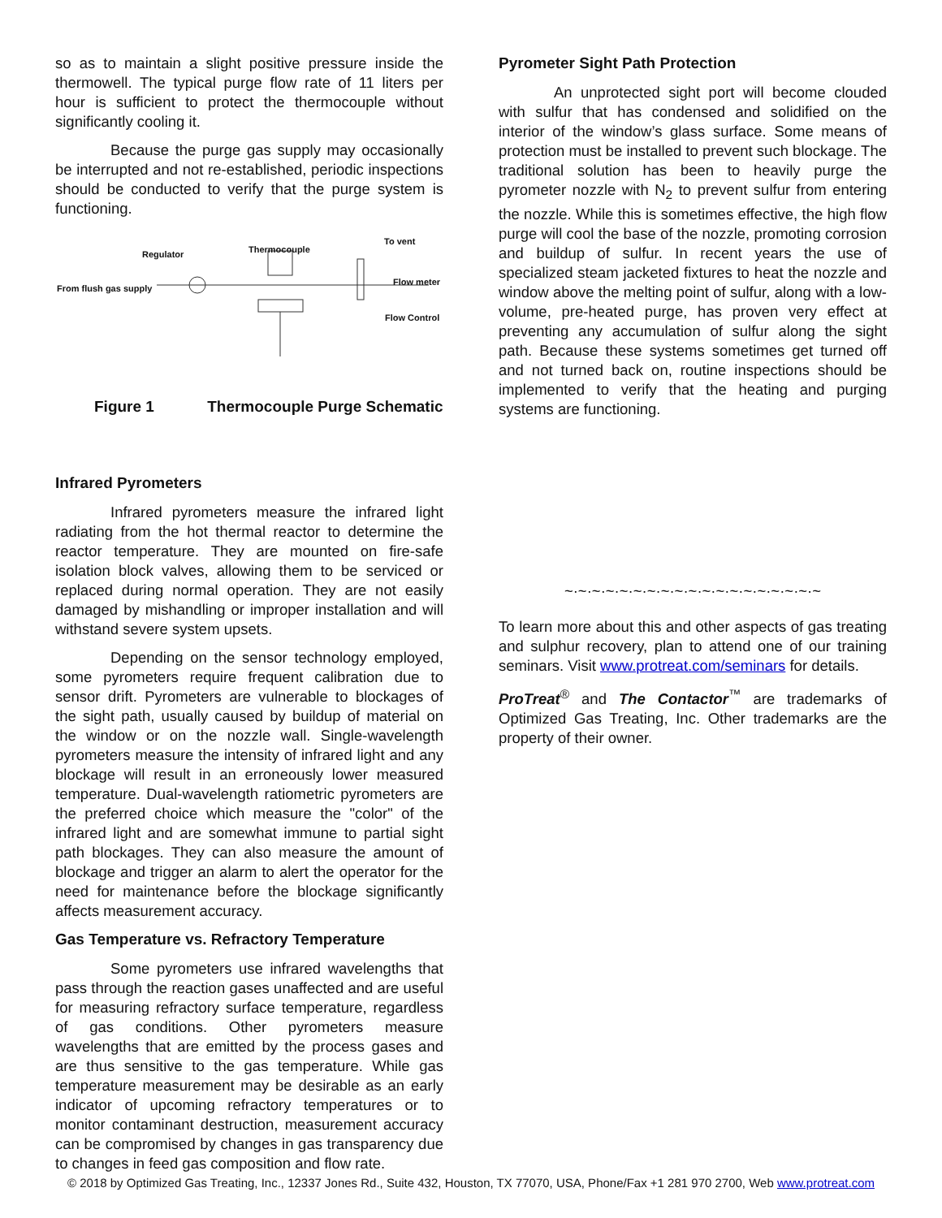so as to maintain a slight positive pressure inside the thermowell. The typical purge flow rate of 11 liters per hour is sufficient to protect the thermocouple without significantly cooling it.
Because the purge gas supply may occasionally be interrupted and not re-established, periodic inspections should be conducted to verify that the purge system is functioning.
Regulator Thermocouple
To vent
From flush gas supply
Flow meter
Flow Control
Figure 1 Thermocouple Purge Schematic
Infrared Pyrometers
Infrared pyrometers measure the infrared light radiating from the hot thermal reactor to determine the reactor temperature. They are mounted on fire-safe isolation block valves, allowing them to be serviced or replaced during normal operation. They are not easily damaged by mishandling or improper installation and will withstand severe system upsets.
Depending on the sensor technology employed, some pyrometers require frequent calibration due to sensor drift. Pyrometers are vulnerable to blockages of the sight path, usually caused by buildup of material on the window or on the nozzle wall. Single-wavelength pyrometers measure the intensity of infrared light and any blockage will result in an erroneously lower measured temperature. Dual-wavelength ratiometric pyrometers are the preferred choice which measure the "color" of the infrared light and are somewhat immune to partial sight path blockages. They can also measure the amount of blockage and trigger an alarm to alert the operator for the need for maintenance before the blockage significantly affects measurement accuracy.
Gas Temperature vs. Refractory Temperature
Some pyrometers use infrared wavelengths that pass through the reaction gases unaffected and are useful for measuring refractory surface temperature, regardless of gas conditions. Other pyrometers measure wavelengths that are emitted by the process gases and are thus sensitive to the gas temperature. While gas temperature measurement may be desirable as an early indicator of upcoming refractory temperatures or to monitor contaminant destruction, measurement accuracy can be compromised by changes in gas transparency due to changes in feed gas composition and flow rate.
Pyrometer Sight Path Protection
An unprotected sight port will become clouded with sulfur that has condensed and solidified on the interior of the window’s glass surface. Some means of protection must be installed to prevent such blockage. The traditional solution has been to heavily purge the pyrometer nozzle with N<sub>2</sub> to prevent sulfur from entering the nozzle. While this is sometimes effective, the high flow purge will cool the base of the nozzle, promoting corrosion and buildup of sulfur. In recent years the use of specialized steam jacketed fixtures to heat the nozzle and window above the melting point of sulfur, along with a low-volume, pre-heated purge, has proven very effect at preventing any accumulation of sulfur along the sight path. Because these systems sometimes get turned off and not turned back on, routine inspections should be implemented to verify that the heating and purging systems are functioning.
~·~·~·~·~·~·~·~·~·~·~·~·~·~·~·~·~·~·~
To learn more about this and other aspects of gas treating and sulphur recovery, plan to attend one of our training seminars. Visit www.protreat.com/seminars for details.
ProTreat<sup>®</sup> and The Contactor<sup>™</sup> are trademarks of Optimized Gas Treating, Inc. Other trademarks are the property of their owner.
© 2018 by Optimized Gas Treating, Inc., 12337 Jones Rd., Suite 432, Houston, TX 77070, USA, Phone/Fax +1 281 970 2700, Web www.protreat.com